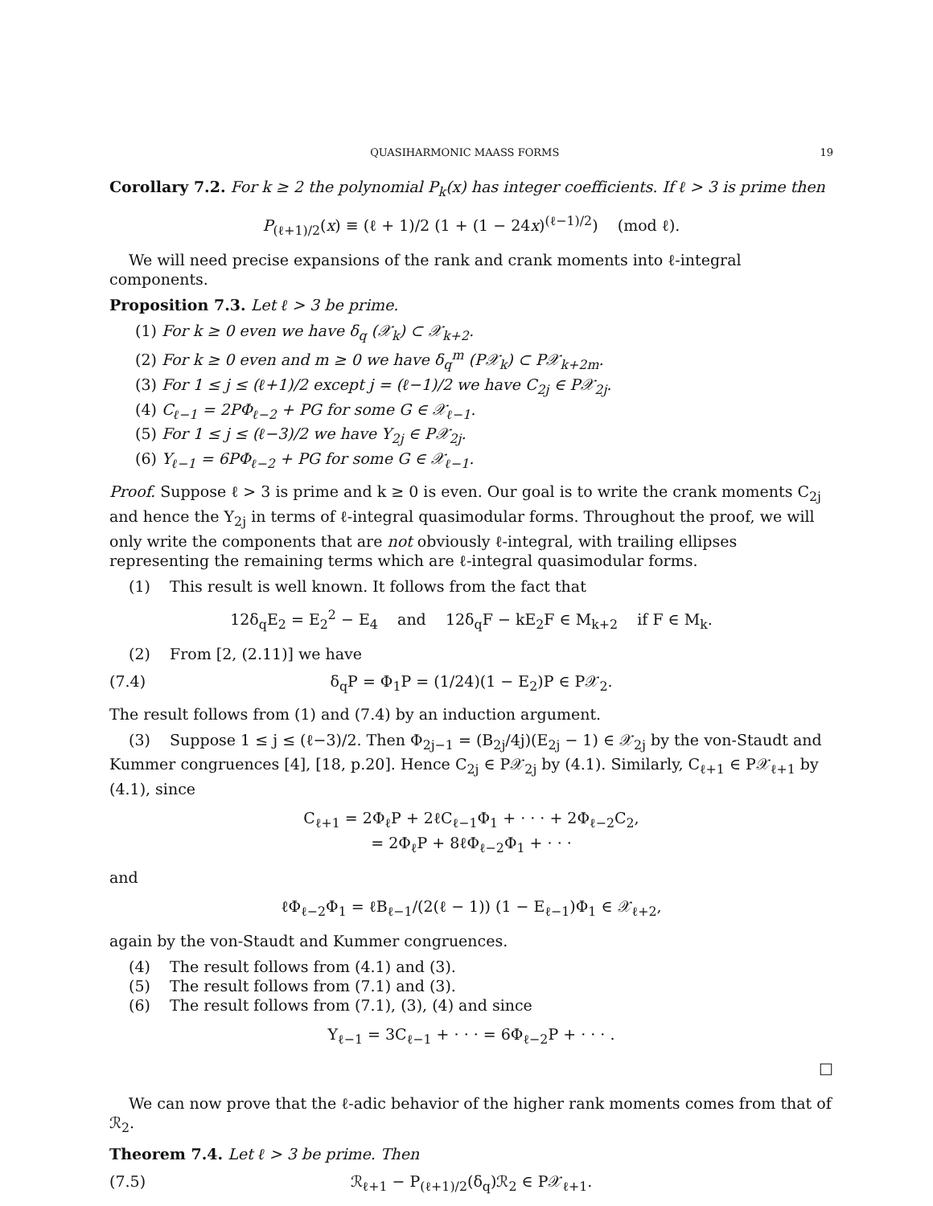QUASIHARMONIC MAASS FORMS 19
Corollary 7.2. For k ≥ 2 the polynomial P<sub>k</sub>(x) has integer coefficients. If ℓ > 3 is prime then
P<sub>(ℓ+1)/2</sub>(x) ≡ (ℓ + 1)/2 (1 + (1 − 24x)<sup>(ℓ−1)/2</sup>) (mod ℓ).
We will need precise expansions of the rank and crank moments into ℓ-integral components.
Proposition 7.3. Let ℓ > 3 be prime.
(1) For k ≥ 0 even we have δ<sub>q</sub> (𝒳<sub>k</sub>) ⊂ 𝒳<sub>k+2</sub>.
(2) For k ≥ 0 even and m ≥ 0 we have δ<sub>q</sub><sup>m</sup> (P𝒳<sub>k</sub>) ⊂ P𝒳<sub>k+2m</sub>.
(3) For 1 ≤ j ≤ (ℓ+1)/2 except j = (ℓ−1)/2 we have C<sub>2j</sub> ∈ P𝒳<sub>2j</sub>.
(4) C<sub>ℓ−1</sub> = 2PΦ<sub>ℓ−2</sub> + PG for some G ∈ 𝒳<sub>ℓ−1</sub>.
(5) For 1 ≤ j ≤ (ℓ−3)/2 we have Y<sub>2j</sub> ∈ P𝒳<sub>2j</sub>.
(6) Y<sub>ℓ−1</sub> = 6PΦ<sub>ℓ−2</sub> + PG for some G ∈ 𝒳<sub>ℓ−1</sub>.
Proof. Suppose ℓ > 3 is prime and k ≥ 0 is even. Our goal is to write the crank moments C<sub>2j</sub> and hence the Y<sub>2j</sub> in terms of ℓ-integral quasimodular forms. Throughout the proof, we will only write the components that are not obviously ℓ-integral, with trailing ellipses representing the remaining terms which are ℓ-integral quasimodular forms.
(1) This result is well known. It follows from the fact that
12δ<sub>q</sub>E<sub>2</sub> = E<sub>2</sub><sup>2</sup> − E<sub>4</sub> and 12δ<sub>q</sub>F − kE<sub>2</sub>F ∈ M<sub>k+2</sub> if F ∈ M<sub>k</sub>.
(2) From [2, (2.11)] we have
(7.4) δ<sub>q</sub>P = Φ<sub>1</sub>P = (1/24)(1 − E<sub>2</sub>)P ∈ P𝒳<sub>2</sub>.
The result follows from (1) and (7.4) by an induction argument.
(3) Suppose 1 ≤ j ≤ (ℓ−3)/2. Then Φ<sub>2j−1</sub> = (B<sub>2j</sub>/4j)(E<sub>2j</sub> − 1) ∈ 𝒳<sub>2j</sub> by the von-Staudt and Kummer congruences [4], [18, p.20]. Hence C<sub>2j</sub> ∈ P𝒳<sub>2j</sub> by (4.1). Similarly, C<sub>ℓ+1</sub> ∈ P𝒳<sub>ℓ+1</sub> by (4.1), since
C<sub>ℓ+1</sub> = 2Φ<sub>ℓ</sub>P + 2ℓC<sub>ℓ−1</sub>Φ<sub>1</sub> + · · · + 2Φ<sub>ℓ−2</sub>C<sub>2</sub>,
= 2Φ<sub>ℓ</sub>P + 8ℓΦ<sub>ℓ−2</sub>Φ<sub>1</sub> + · · ·
and
ℓΦ<sub>ℓ−2</sub>Φ<sub>1</sub> = ℓB<sub>ℓ−1</sub>/(2(ℓ − 1)) (1 − E<sub>ℓ−1</sub>)Φ<sub>1</sub> ∈ 𝒳<sub>ℓ+2</sub>,
again by the von-Staudt and Kummer congruences.
(4) The result follows from (4.1) and (3).
(5) The result follows from (7.1) and (3).
(6) The result follows from (7.1), (3), (4) and since
Y<sub>ℓ−1</sub> = 3C<sub>ℓ−1</sub> + · · · = 6Φ<sub>ℓ−2</sub>P + · · · .
□
We can now prove that the ℓ-adic behavior of the higher rank moments comes from that of ℛ<sub>2</sub>.
Theorem 7.4. Let ℓ > 3 be prime. Then
(7.5) ℛ<sub>ℓ+1</sub> − P<sub>(ℓ+1)/2</sub>(δ<sub>q</sub>)ℛ<sub>2</sub> ∈ P𝒳<sub>ℓ+1</sub>.